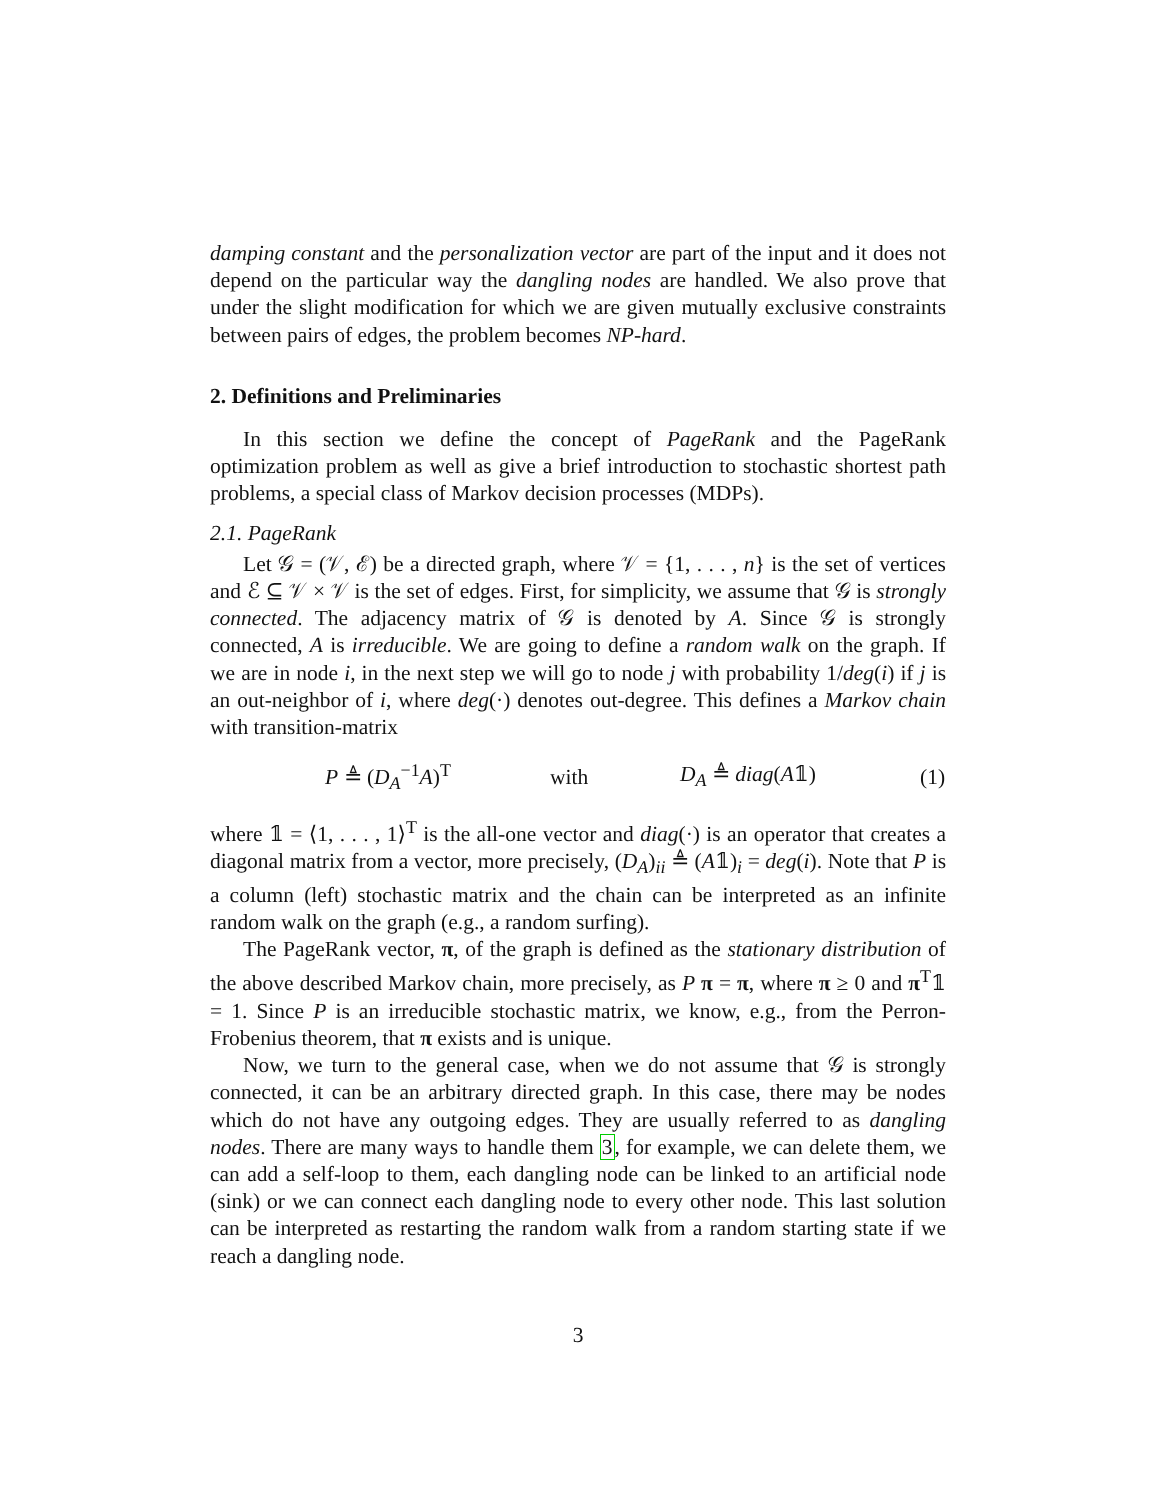damping constant and the personalization vector are part of the input and it does not depend on the particular way the dangling nodes are handled. We also prove that under the slight modification for which we are given mutually exclusive constraints between pairs of edges, the problem becomes NP-hard.
2. Definitions and Preliminaries
In this section we define the concept of PageRank and the PageRank optimization problem as well as give a brief introduction to stochastic shortest path problems, a special class of Markov decision processes (MDPs).
2.1. PageRank
Let 𝒢 = (𝒱, ℰ) be a directed graph, where 𝒱 = {1, . . . , n} is the set of vertices and ℰ ⊆ 𝒱 × 𝒱 is the set of edges. First, for simplicity, we assume that 𝒢 is strongly connected. The adjacency matrix of 𝒢 is denoted by A. Since 𝒢 is strongly connected, A is irreducible. We are going to define a random walk on the graph. If we are in node i, in the next step we will go to node j with probability 1/deg(i) if j is an out-neighbor of i, where deg(·) denotes out-degree. This defines a Markov chain with transition-matrix
P ≜ (D<sub>A</sub><sup>−1</sup>A)<sup>T</sup> with D<sub>A</sub> ≜ diag(A𝟙) (1)
where 𝟙 = ⟨1, . . . , 1⟩<sup>T</sup> is the all-one vector and diag(·) is an operator that creates a diagonal matrix from a vector, more precisely, (D<sub>A</sub>)<sub>ii</sub> ≜ (A𝟙)<sub>i</sub> = deg(i). Note that P is a column (left) stochastic matrix and the chain can be interpreted as an infinite random walk on the graph (e.g., a random surfing).
The PageRank vector, π, of the graph is defined as the stationary distribution of the above described Markov chain, more precisely, as P π = π, where π ≥ 0 and π<sup>T</sup>𝟙 = 1. Since P is an irreducible stochastic matrix, we know, e.g., from the Perron-Frobenius theorem, that π exists and is unique.
Now, we turn to the general case, when we do not assume that 𝒢 is strongly connected, it can be an arbitrary directed graph. In this case, there may be nodes which do not have any outgoing edges. They are usually referred to as dangling nodes. There are many ways to handle them 3, for example, we can delete them, we can add a self-loop to them, each dangling node can be linked to an artificial node (sink) or we can connect each dangling node to every other node. This last solution can be interpreted as restarting the random walk from a random starting state if we reach a dangling node.
3